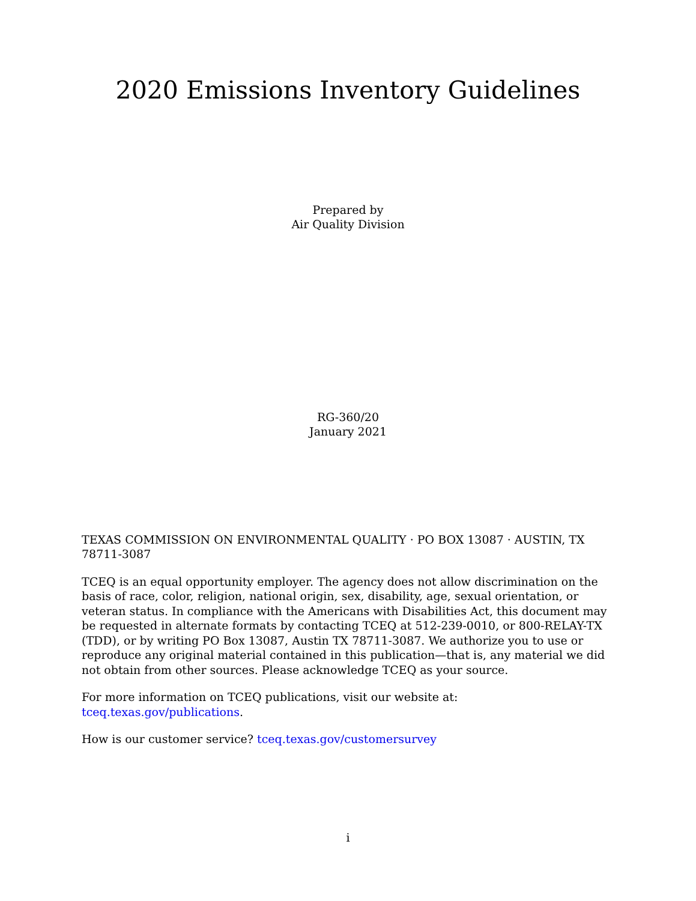2020 Emissions Inventory Guidelines
Prepared by
Air Quality Division
RG-360/20
January 2021
TEXAS COMMISSION ON ENVIRONMENTAL QUALITY · PO BOX 13087 · AUSTIN, TX 78711-3087
TCEQ is an equal opportunity employer. The agency does not allow discrimination on the basis of race, color, religion, national origin, sex, disability, age, sexual orientation, or veteran status. In compliance with the Americans with Disabilities Act, this document may be requested in alternate formats by contacting TCEQ at 512-239-0010, or 800-RELAY-TX (TDD), or by writing PO Box 13087, Austin TX 78711-3087. We authorize you to use or reproduce any original material contained in this publication—that is, any material we did not obtain from other sources. Please acknowledge TCEQ as your source.
For more information on TCEQ publications, visit our website at:
tceq.texas.gov/publications.
How is our customer service? tceq.texas.gov/customersurvey
i